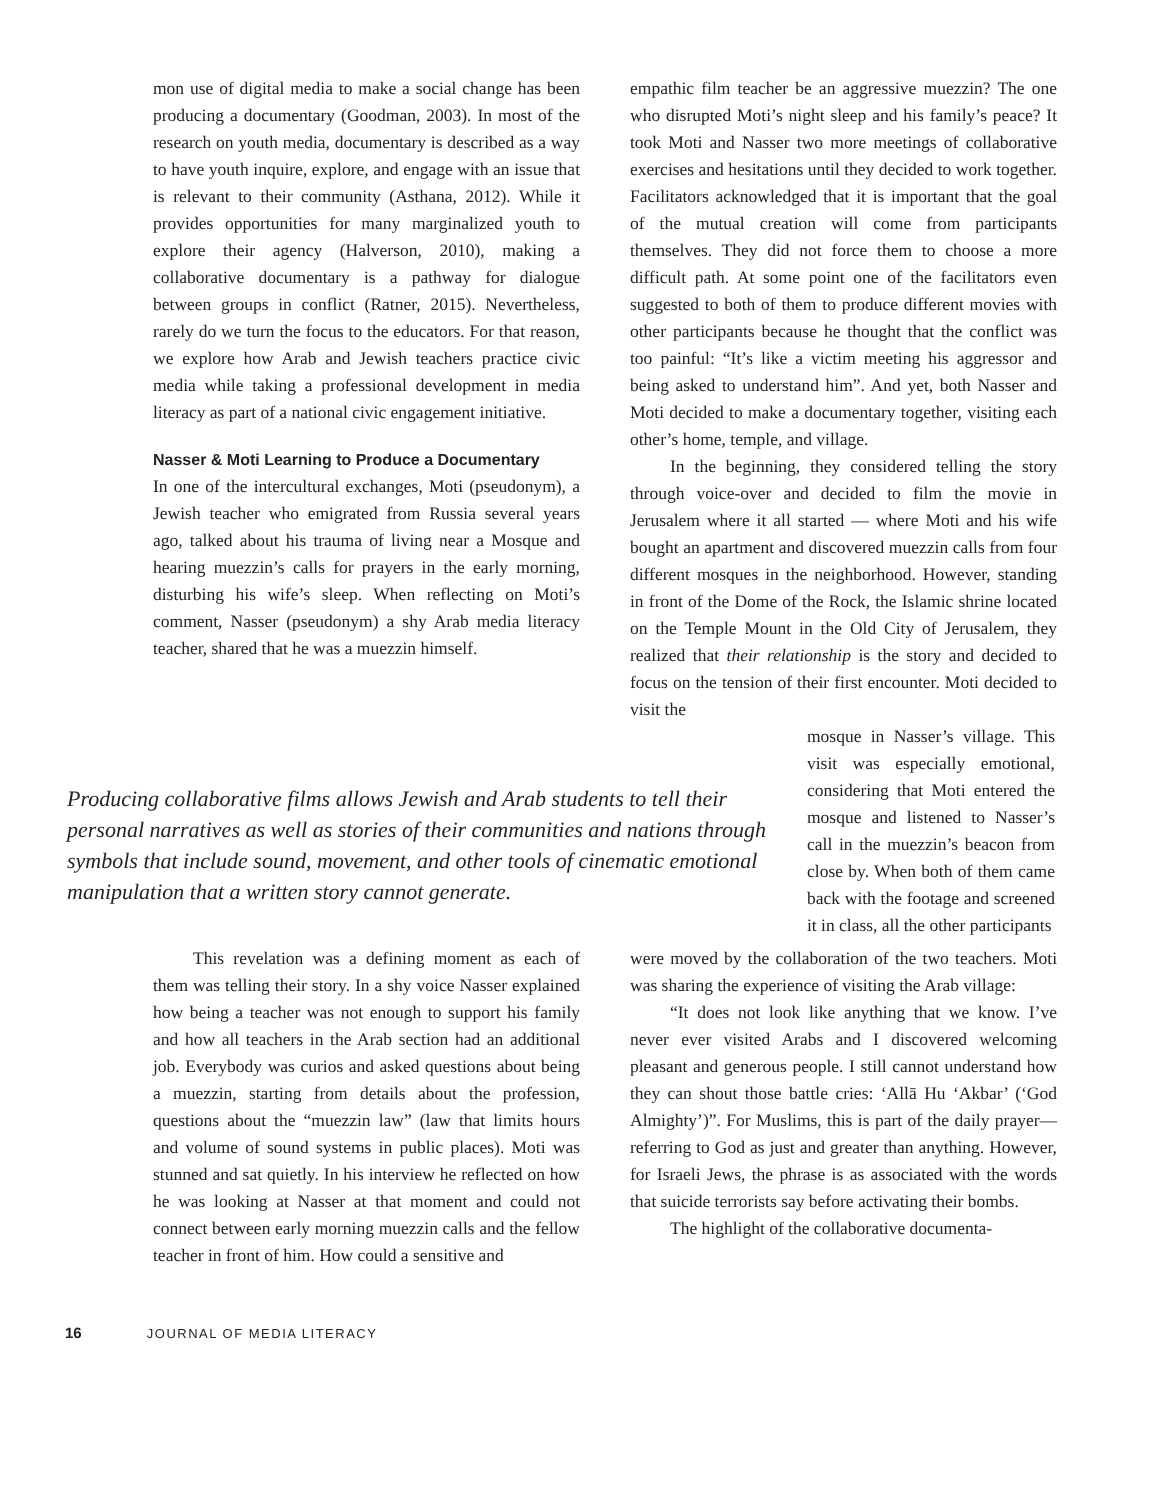mon use of digital media to make a social change has been producing a documentary (Goodman, 2003). In most of the research on youth media, documentary is described as a way to have youth inquire, explore, and engage with an issue that is relevant to their community (Asthana, 2012). While it provides opportunities for many marginalized youth to explore their agency (Halverson, 2010), making a collaborative documentary is a pathway for dialogue between groups in conflict (Ratner, 2015). Nevertheless, rarely do we turn the focus to the educators. For that reason, we explore how Arab and Jewish teachers practice civic media while taking a professional development in media literacy as part of a national civic engagement initiative.
Nasser & Moti Learning to Produce a Documentary
In one of the intercultural exchanges, Moti (pseudonym), a Jewish teacher who emigrated from Russia several years ago, talked about his trauma of living near a Mosque and hearing muezzin’s calls for prayers in the early morning, disturbing his wife’s sleep. When reflecting on Moti’s comment, Nasser (pseudonym) a shy Arab media literacy teacher, shared that he was a muezzin himself.
empathic film teacher be an aggressive muezzin? The one who disrupted Moti’s night sleep and his family’s peace? It took Moti and Nasser two more meetings of collaborative exercises and hesitations until they decided to work together. Facilitators acknowledged that it is important that the goal of the mutual creation will come from participants themselves. They did not force them to choose a more difficult path. At some point one of the facilitators even suggested to both of them to produce different movies with other participants because he thought that the conflict was too painful: “It’s like a victim meeting his aggressor and being asked to understand him”. And yet, both Nasser and Moti decided to make a documentary together, visiting each other’s home, temple, and village.
In the beginning, they considered telling the story through voice-over and decided to film the movie in Jerusalem where it all started — where Moti and his wife bought an apartment and discovered muezzin calls from four different mosques in the neighborhood. However, standing in front of the Dome of the Rock, the Islamic shrine located on the Temple Mount in the Old City of Jerusalem, they realized that their relationship is the story and decided to focus on the tension of their first encounter. Moti decided to visit the
Producing collaborative films allows Jewish and Arab students to tell their personal narratives as well as stories of their communities and nations through symbols that include sound, movement, and other tools of cinematic emotional manipulation that a written story cannot generate.
mosque in Nasser’s village. This visit was especially emotional, considering that Moti entered the mosque and listened to Nasser’s call in the muezzin’s beacon from close by. When both of them came back with the footage and screened it in class, all the other participants
This revelation was a defining moment as each of them was telling their story. In a shy voice Nasser explained how being a teacher was not enough to support his family and how all teachers in the Arab section had an additional job. Everybody was curios and asked questions about being a muezzin, starting from details about the profession, questions about the “muezzin law” (law that limits hours and volume of sound systems in public places). Moti was stunned and sat quietly. In his interview he reflected on how he was looking at Nasser at that moment and could not connect between early morning muezzin calls and the fellow teacher in front of him. How could a sensitive and
were moved by the collaboration of the two teachers. Moti was sharing the experience of visiting the Arab village:
“It does not look like anything that we know. I’ve never ever visited Arabs and I discovered welcoming pleasant and generous people. I still cannot understand how they can shout those battle cries: ‘Allā Hu ‘Akbar’ (‘God Almighty’)”. For Muslims, this is part of the daily prayer—referring to God as just and greater than anything. However, for Israeli Jews, the phrase is as associated with the words that suicide terrorists say before activating their bombs.
The highlight of the collaborative documenta-
16 JOURNAL OF MEDIA LITERACY